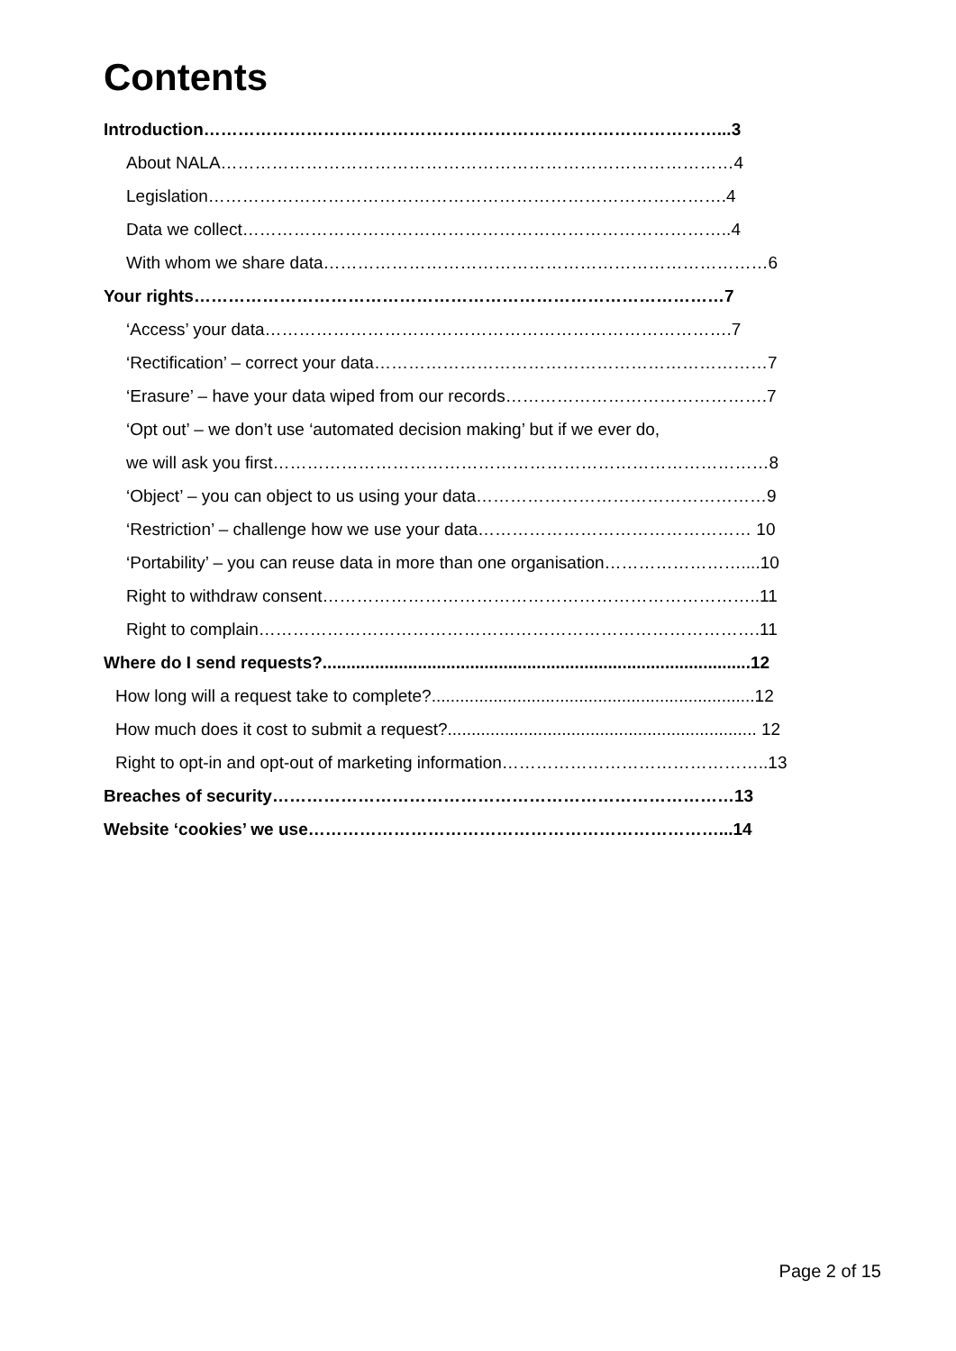Contents
Introduction………………………………………………………………………………...3
About NALA………………………………………………………………………………4
Legislation……………………………………………………………………………….4
Data we collect…………………………………………………………………………..4
With whom we share data……………………………………………………………………6
Your rights…………………………………………………………………………………7
‘Access’ your data……………………………………………………………………….7
‘Rectification’ – correct your data……………………………………………………………7
‘Erasure’ – have your data wiped from our records……………………………………….7
‘Opt out’ – we don’t use ‘automated decision making’ but if we ever do,
we will ask you first……………………………………………………………………………8
‘Object’ – you can object to us using your data……………………………………………9
‘Restriction’ – challenge how we use your data………………………………………… 10
‘Portability’ – you can reuse data in more than one organisation……………………....10
Right to withdraw consent…………………………………………………………………..11
Right to complain…………………………………………………………………………….11
Where do I send requests?..........................................................................................12
How long will a request take to complete?....................................................................12
How much does it cost to submit a request?................................................................. 12
Right to opt-in and opt-out of marketing information………………………………………..13
Breaches of security………………………………………………………………………13
Website ‘cookies’ we use………………………………………………………………...14
Page 2 of 15